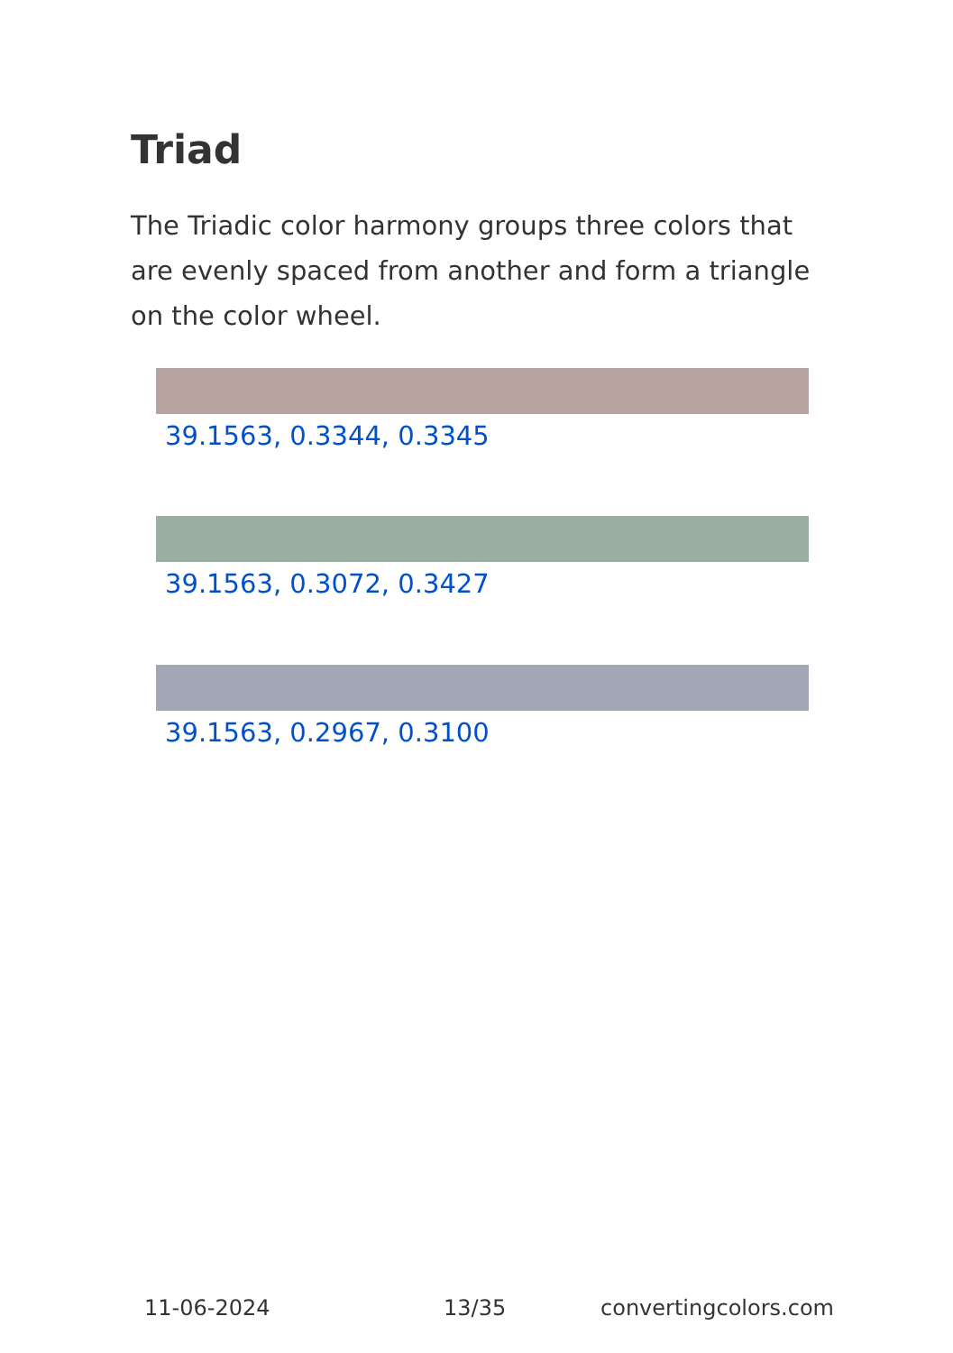Triad
The Triadic color harmony groups three colors that are evenly spaced from another and form a triangle on the color wheel.
39.1563, 0.3344, 0.3345
39.1563, 0.3072, 0.3427
39.1563, 0.2967, 0.3100
11-06-2024 13/35 convertingcolors.com